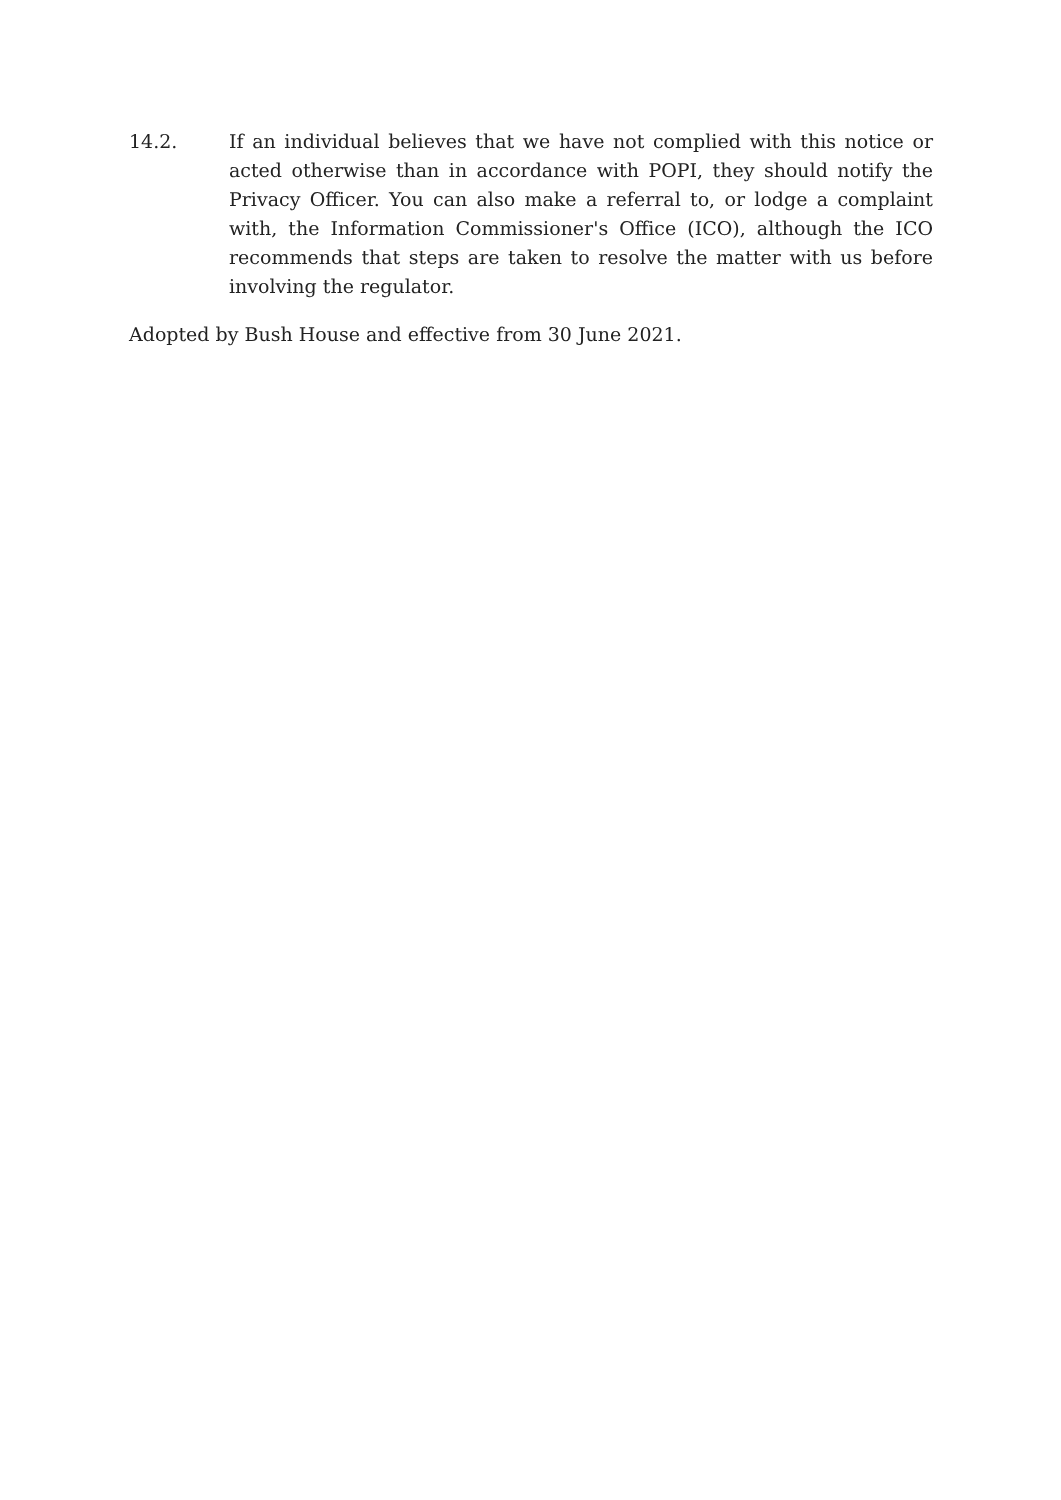14.2. If an individual believes that we have not complied with this notice or acted otherwise than in accordance with POPI, they should notify the Privacy Officer. You can also make a referral to, or lodge a complaint with, the Information Commissioner's Office (ICO), although the ICO recommends that steps are taken to resolve the matter with us before involving the regulator.
Adopted by Bush House and effective from 30 June 2021.